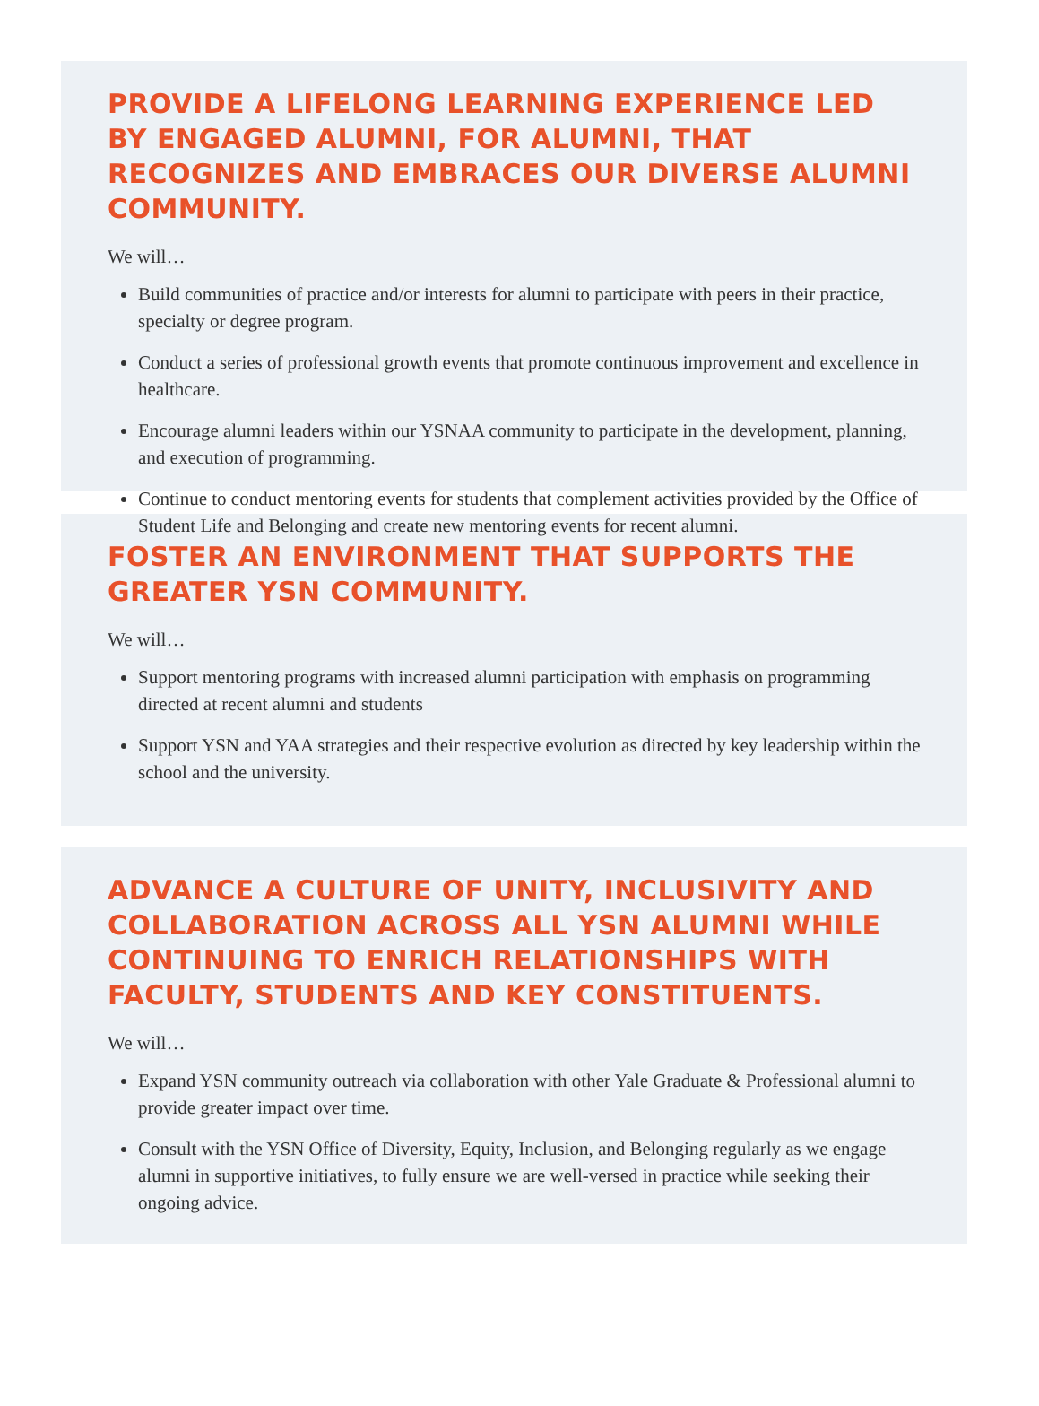PROVIDE A LIFELONG LEARNING EXPERIENCE LED BY ENGAGED ALUMNI, FOR ALUMNI, THAT RECOGNIZES AND EMBRACES OUR DIVERSE ALUMNI COMMUNITY.
We will…
Build communities of practice and/or interests for alumni to participate with peers in their practice, specialty or degree program.
Conduct a series of professional growth events that promote continuous improvement and excellence in healthcare.
Encourage alumni leaders within our YSNAA community to participate in the development, planning, and execution of programming.
Continue to conduct mentoring events for students that complement activities provided by the Office of Student Life and Belonging and create new mentoring events for recent alumni.
FOSTER AN ENVIRONMENT THAT SUPPORTS THE
GREATER YSN COMMUNITY.
We will…
Support mentoring programs with increased alumni participation with emphasis on programming directed at recent alumni and students
Support YSN and YAA strategies and their respective evolution as directed by key leadership within the school and the university.
ADVANCE A CULTURE OF UNITY, INCLUSIVITY AND COLLABORATION ACROSS ALL YSN ALUMNI WHILE CONTINUING TO ENRICH RELATIONSHIPS WITH FACULTY, STUDENTS AND KEY CONSTITUENTS.
We will…
Expand YSN community outreach via collaboration with other Yale Graduate & Professional alumni to provide greater impact over time.
Consult with the YSN Office of Diversity, Equity, Inclusion, and Belonging regularly as we engage alumni in supportive initiatives, to fully ensure we are well-versed in practice while seeking their ongoing advice.